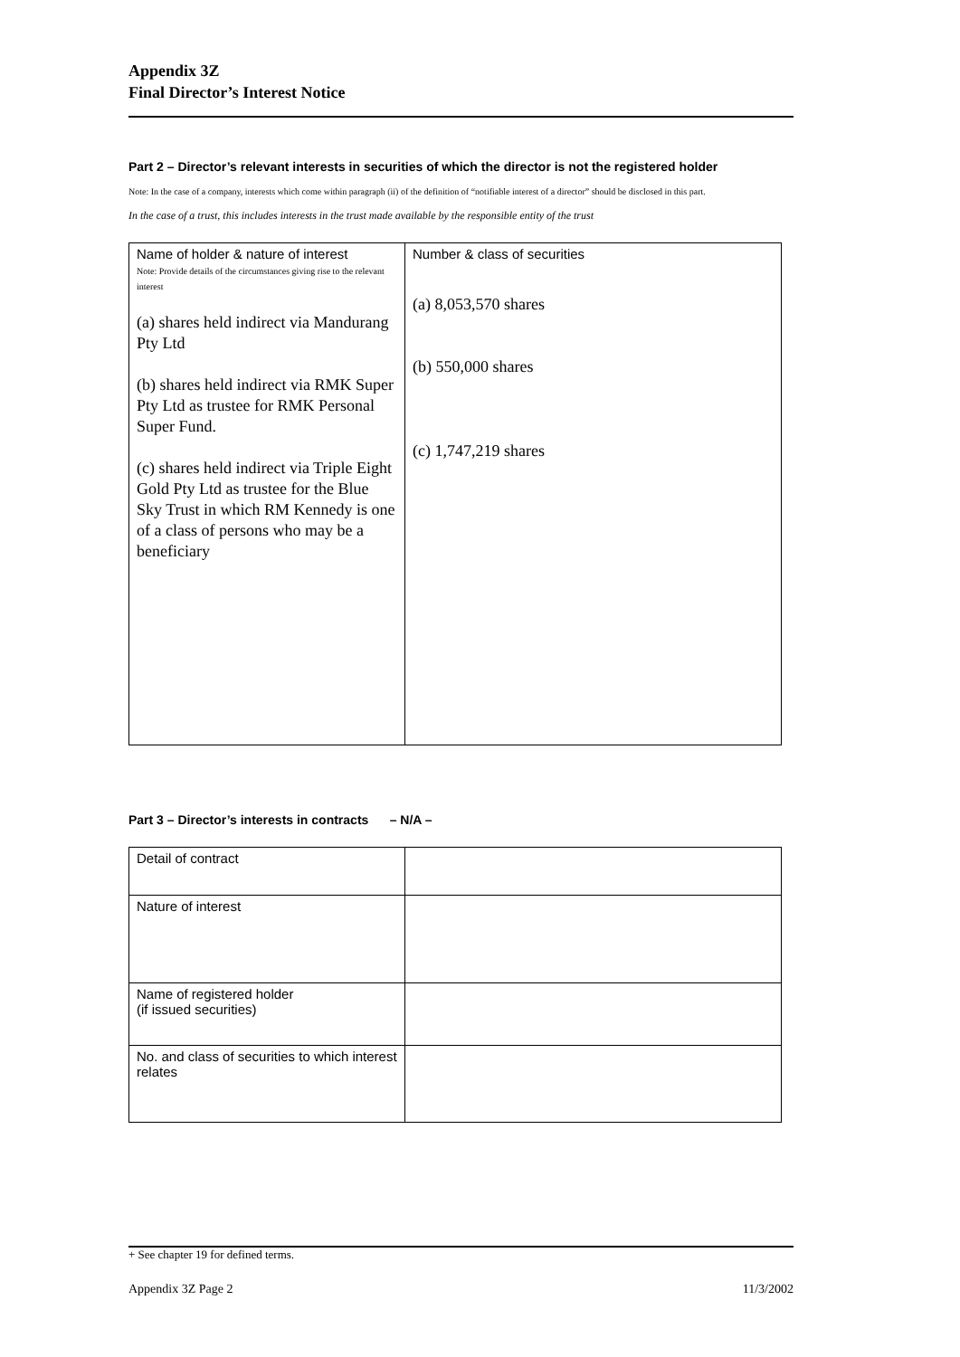Appendix 3Z
Final Director’s Interest Notice
Part 2 – Director’s relevant interests in securities of which the director is not the registered holder
Note: In the case of a company, interests which come within paragraph (ii) of the definition of “notifiable interest of a director” should be disclosed in this part.
In the case of a trust, this includes interests in the trust made available by the responsible entity of the trust
| Name of holder & nature of interest Note: Provide details of the circumstances giving rise to the relevant interest (a) shares held indirect via Mandurang Pty Ltd (b) shares held indirect via RMK Super Pty Ltd as trustee for RMK Personal Super Fund. (c) shares held indirect via Triple Eight Gold Pty Ltd as trustee for the Blue Sky Trust in which RM Kennedy is one of a class of persons who may be a beneficiary | Number & class of securities (a) 8,053,570 shares (b) 550,000 shares (c) 1,747,219 shares |
Part 3 – Director’s interests in contracts – N/A –
| Detail of contract | |
| Nature of interest | |
| Name of registered holder (if issued securities) | |
| No. and class of securities to which interest relates | |
+ See chapter 19 for defined terms.
Appendix 3Z Page 2 11/3/2002